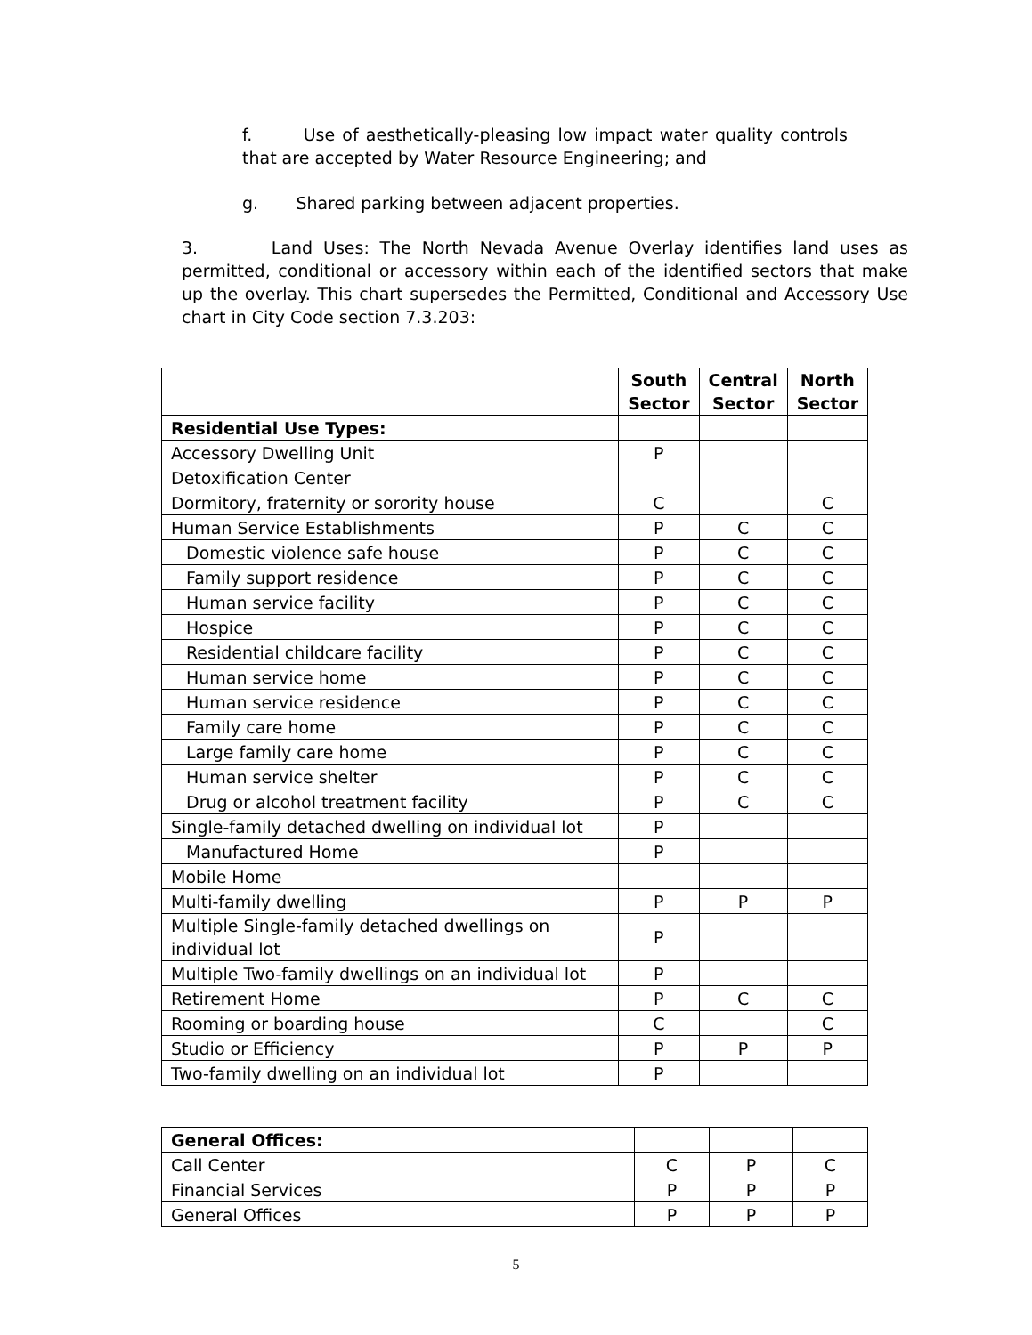f. Use of aesthetically-pleasing low impact water quality controls that are accepted by Water Resource Engineering; and
g. Shared parking between adjacent properties.
3. Land Uses: The North Nevada Avenue Overlay identifies land uses as permitted, conditional or accessory within each of the identified sectors that make up the overlay. This chart supersedes the Permitted, Conditional and Accessory Use chart in City Code section 7.3.203:
| | South Sector | Central Sector | North Sector |
| --- | --- | --- | --- |
| Residential Use Types: | | | |
| Accessory Dwelling Unit | P | | |
| Detoxification Center | | | |
| Dormitory, fraternity or sorority house | C | | C |
| Human Service Establishments | P | C | C |
| Domestic violence safe house | P | C | C |
| Family support residence | P | C | C |
| Human service facility | P | C | C |
| Hospice | P | C | C |
| Residential childcare facility | P | C | C |
| Human service home | P | C | C |
| Human service residence | P | C | C |
| Family care home | P | C | C |
| Large family care home | P | C | C |
| Human service shelter | P | C | C |
| Drug or alcohol treatment facility | P | C | C |
| Single-family detached dwelling on individual lot | P | | |
| Manufactured Home | P | | |
| Mobile Home | | | |
| Multi-family dwelling | P | P | P |
| Multiple Single-family detached dwellings on individual lot | P | | |
| Multiple Two-family dwellings on an individual lot | P | | |
| Retirement Home | P | C | C |
| Rooming or boarding house | C | | C |
| Studio or Efficiency | P | P | P |
| Two-family dwelling on an individual lot | P | | |
| General Offices: | | | |
| Call Center | C | P | C |
| Financial Services | P | P | P |
| General Offices | P | P | P |
5